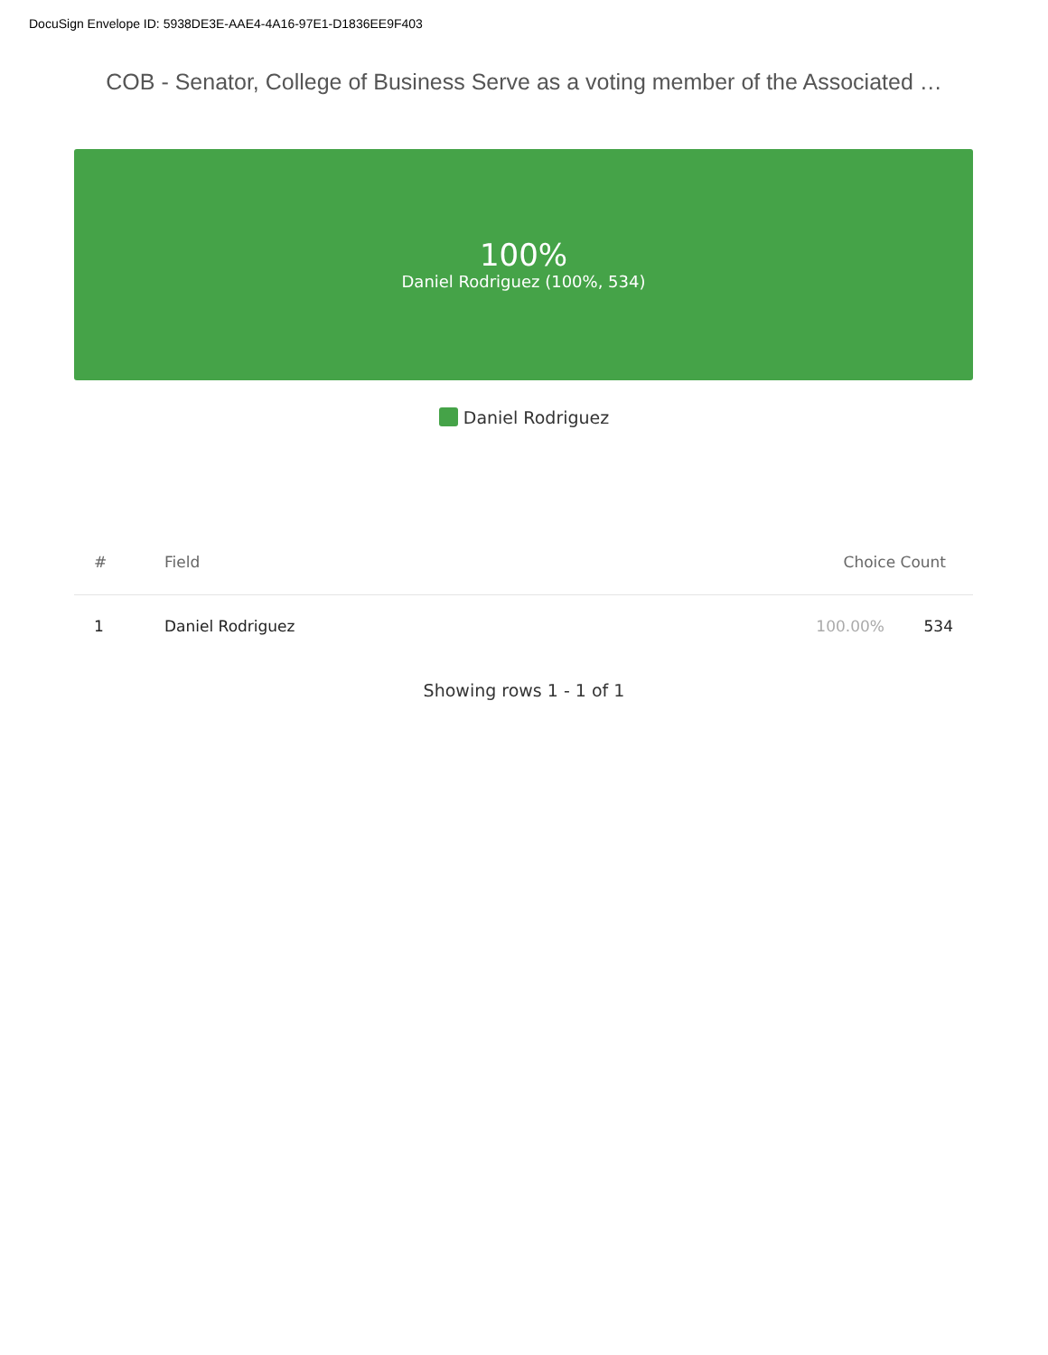DocuSign Envelope ID: 5938DE3E-AAE4-4A16-97E1-D1836EE9F403
COB - Senator, College of Business Serve as a voting member of the Associated …
100%
Daniel Rodriguez (100%, 534)
Daniel Rodriguez
| # | Field | Choice Count | |
| --- | --- | --- | --- |
| 1 | Daniel Rodriguez | 100.00% | 534 |
Showing rows 1 - 1 of 1